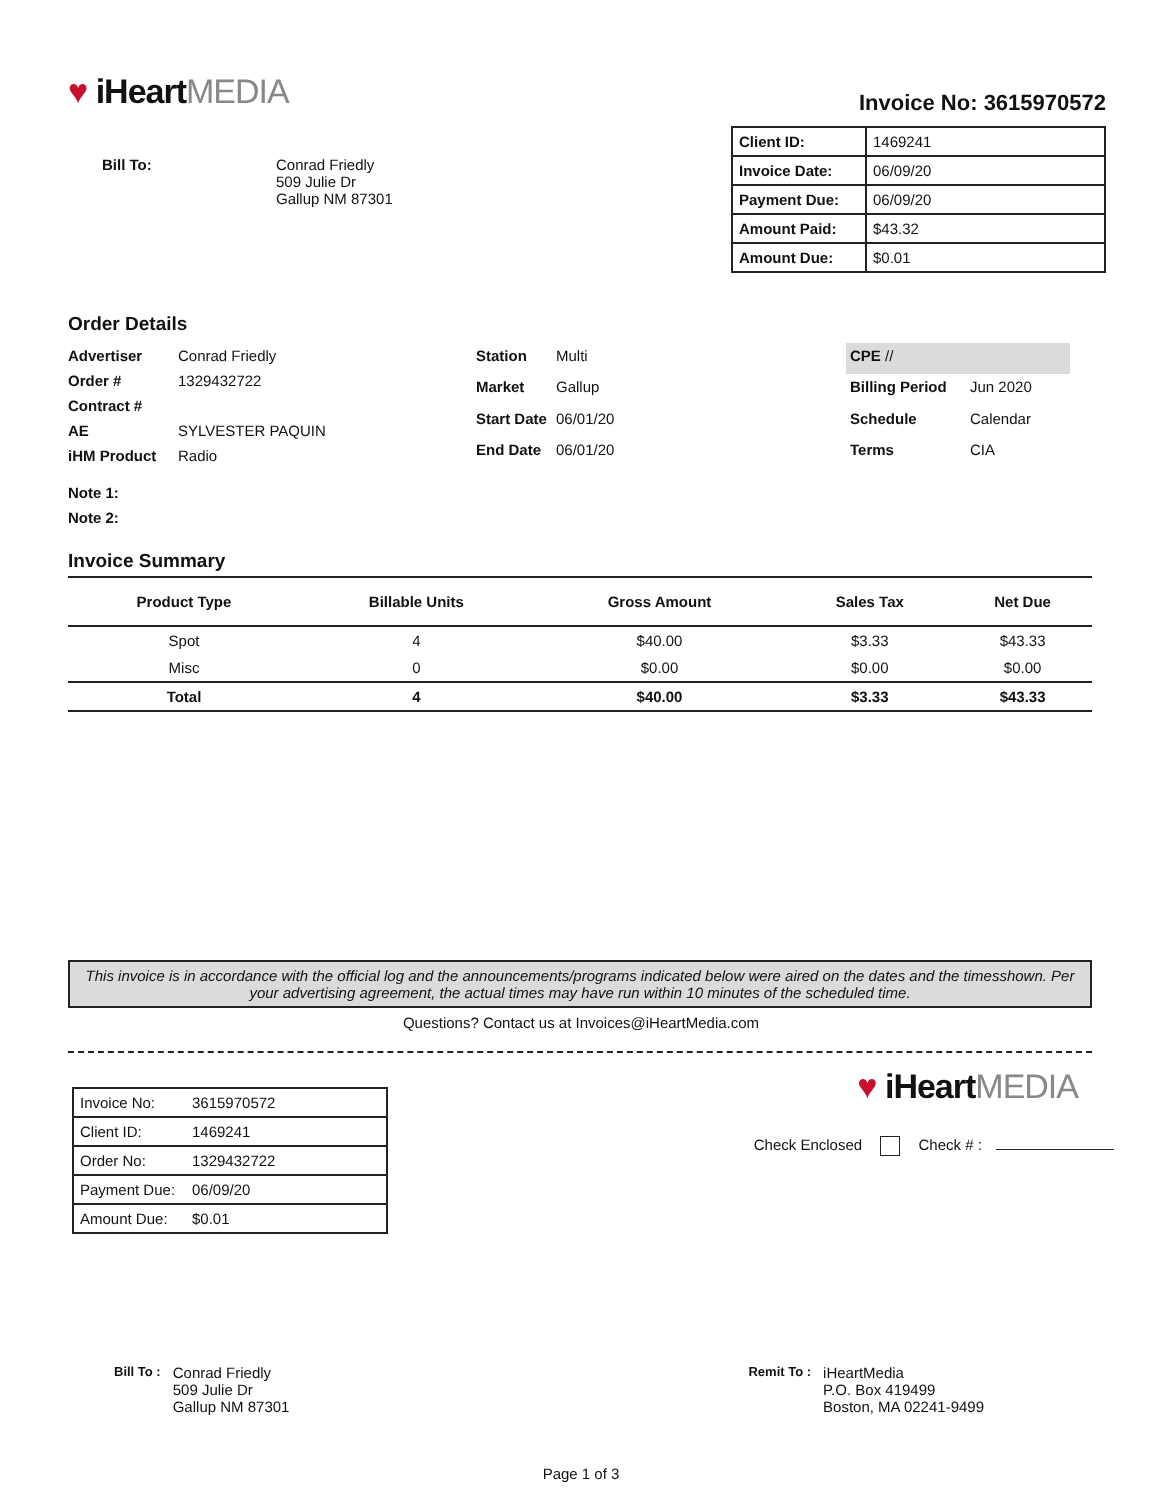♥ iHeartMEDIA
Bill To: Conrad Friedly
509 Julie Dr
Gallup NM 87301
Invoice No: 3615970572
| Client ID: | 1469241 |
| Invoice Date: | 06/09/20 |
| Payment Due: | 06/09/20 |
| Amount Paid: | $43.32 |
| Amount Due: | $0.01 |
Order Details
| Advertiser | Conrad Friedly |
| Order # | 1329432722 |
| Contract # | |
| AE | SYLVESTER PAQUIN |
| iHM Product | Radio |
| Station | Multi |
| Market | Gallup |
| Start Date | 06/01/20 |
| End Date | 06/01/20 |
| CPE // | |
| Billing Period | Jun 2020 |
| Schedule | Calendar |
| Terms | CIA |
Note 1:
Note 2:
Invoice Summary
| Product Type | Billable Units | Gross Amount | Sales Tax | Net Due |
| --- | --- | --- | --- | --- |
| Spot | 4 | $40.00 | $3.33 | $43.33 |
| Misc | 0 | $0.00 | $0.00 | $0.00 |
| Total | 4 | $40.00 | $3.33 | $43.33 |
This invoice is in accordance with the official log and the announcements/programs indicated below were aired on the dates and the timesshown. Per your advertising agreement, the actual times may have run within 10 minutes of the scheduled time.
Questions? Contact us at Invoices@iHeartMedia.com
| Invoice No: | 3615970572 |
| Client ID: | 1469241 |
| Order No: | 1329432722 |
| Payment Due: | 06/09/20 |
| Amount Due: | $0.01 |
♥ iHeartMEDIA
Check Enclosed Check # :
Bill To :
Conrad Friedly
509 Julie Dr
Gallup NM 87301
Remit To :
iHeartMedia
P.O. Box 419499
Boston, MA 02241-9499
Page 1 of 3